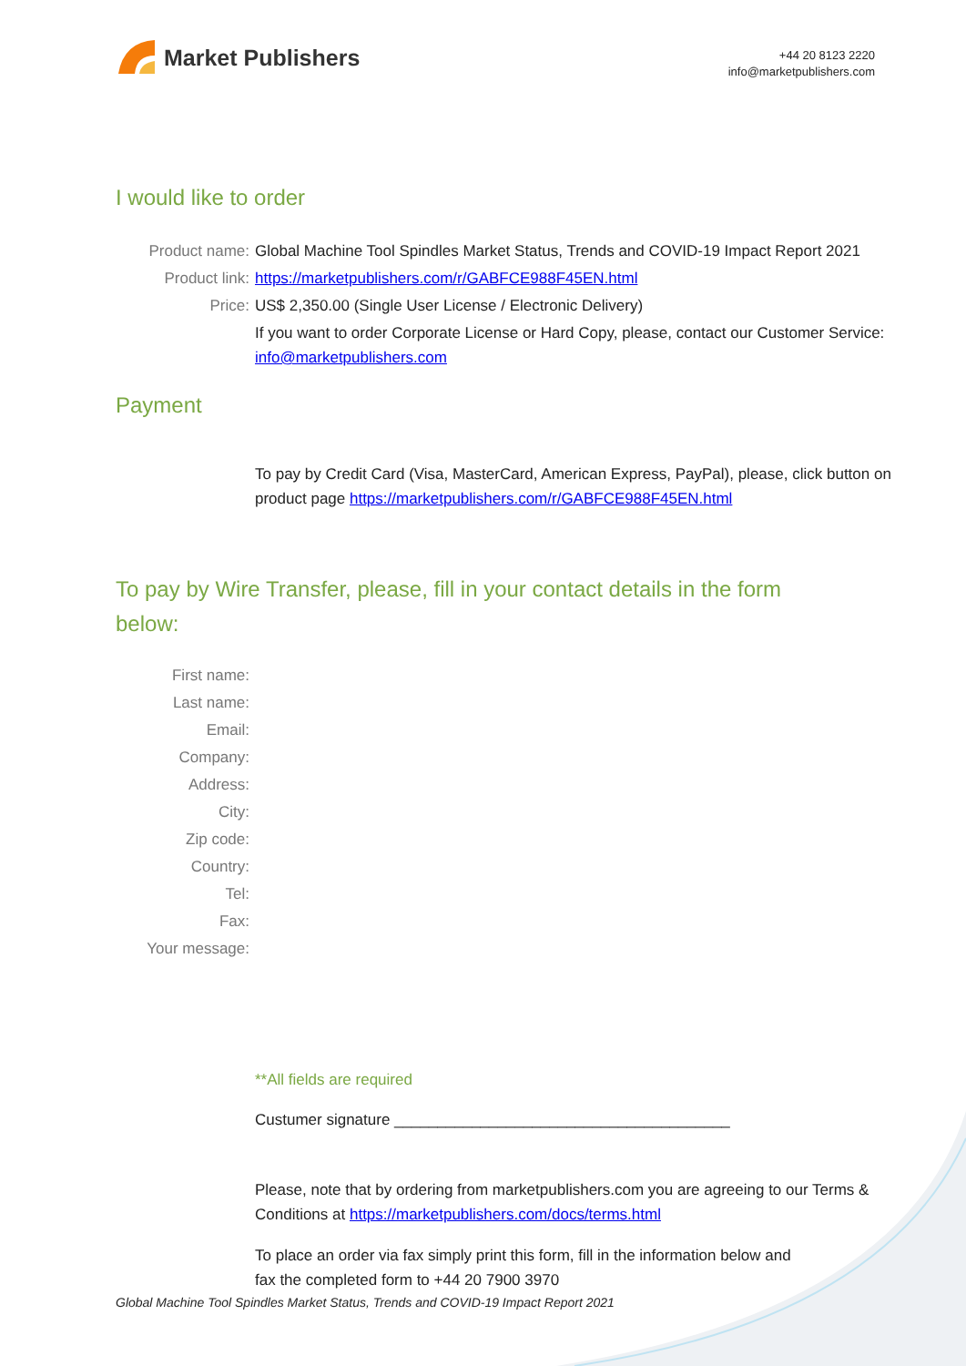Market Publishers
+44 20 8123 2220
info@marketpublishers.com
I would like to order
Product name: Global Machine Tool Spindles Market Status, Trends and COVID-19 Impact Report 2021
Product link: https://marketpublishers.com/r/GABFCE988F45EN.html
Price: US$ 2,350.00 (Single User License / Electronic Delivery)
If you want to order Corporate License or Hard Copy, please, contact our Customer Service:
info@marketpublishers.com
Payment
To pay by Credit Card (Visa, MasterCard, American Express, PayPal), please, click button on product page https://marketpublishers.com/r/GABFCE988F45EN.html
To pay by Wire Transfer, please, fill in your contact details in the form below:
First name:
Last name:
Email:
Company:
Address:
City:
Zip code:
Country:
Tel:
Fax:
Your message:
**All fields are required
Custumer signature _______________________________________
Please, note that by ordering from marketpublishers.com you are agreeing to our Terms & Conditions at https://marketpublishers.com/docs/terms.html
To place an order via fax simply print this form, fill in the information below and fax the completed form to +44 20 7900 3970
Global Machine Tool Spindles Market Status, Trends and COVID-19 Impact Report 2021